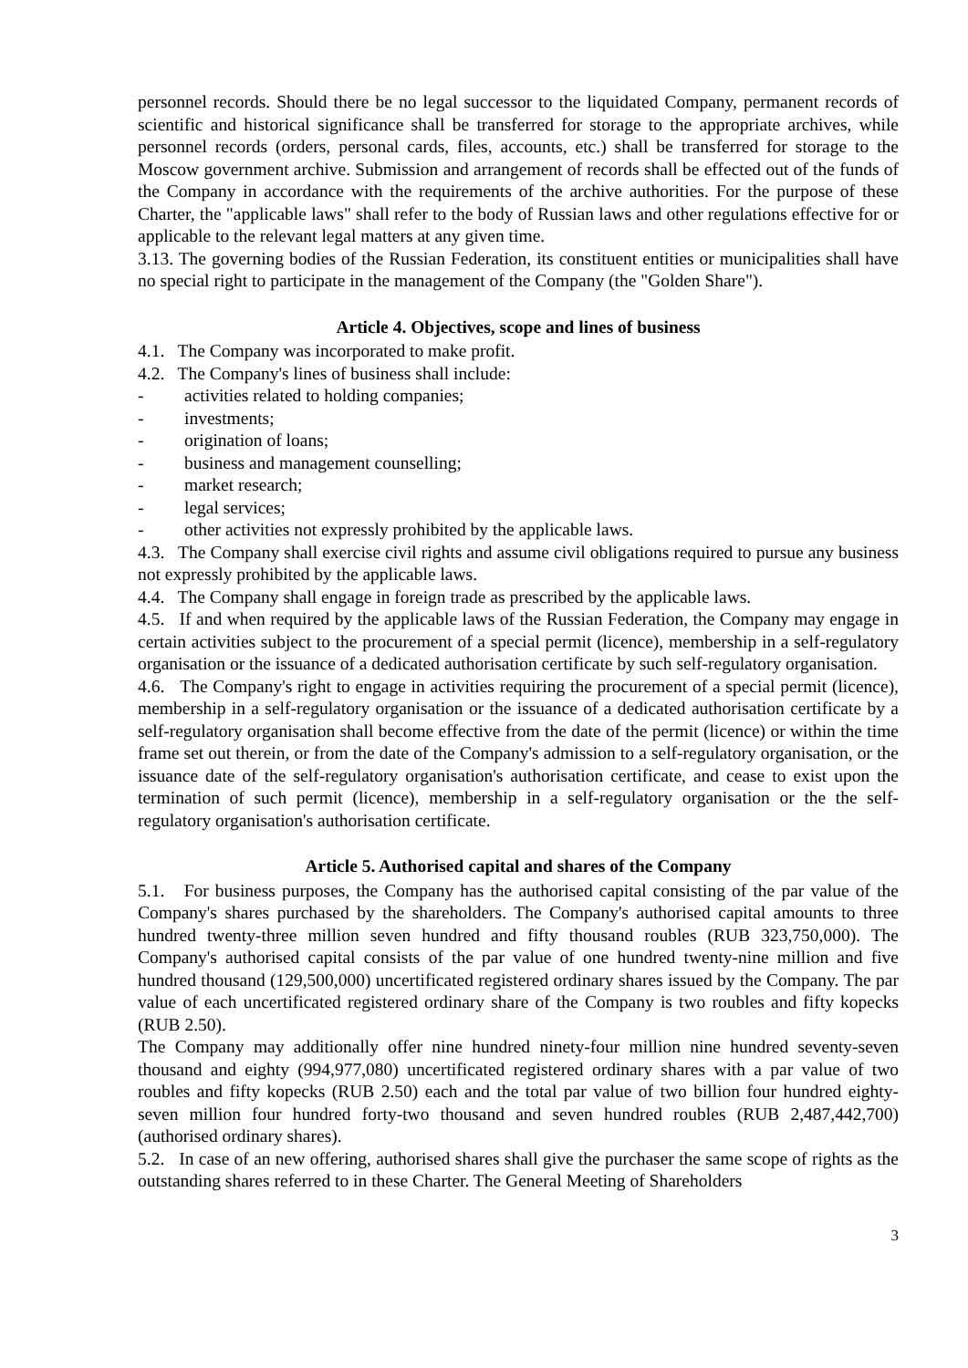personnel records. Should there be no legal successor to the liquidated Company, permanent records of scientific and historical significance shall be transferred for storage to the appropriate archives, while personnel records (orders, personal cards, files, accounts, etc.) shall be transferred for storage to the Moscow government archive. Submission and arrangement of records shall be effected out of the funds of the Company in accordance with the requirements of the archive authorities. For the purpose of these Charter, the "applicable laws" shall refer to the body of Russian laws and other regulations effective for or applicable to the relevant legal matters at any given time.
3.13. The governing bodies of the Russian Federation, its constituent entities or municipalities shall have no special right to participate in the management of the Company (the "Golden Share").
Article 4. Objectives, scope and lines of business
4.1. The Company was incorporated to make profit.
4.2. The Company's lines of business shall include:
- activities related to holding companies;
- investments;
- origination of loans;
- business and management counselling;
- market research;
- legal services;
- other activities not expressly prohibited by the applicable laws.
4.3. The Company shall exercise civil rights and assume civil obligations required to pursue any business not expressly prohibited by the applicable laws.
4.4. The Company shall engage in foreign trade as prescribed by the applicable laws.
4.5. If and when required by the applicable laws of the Russian Federation, the Company may engage in certain activities subject to the procurement of a special permit (licence), membership in a self-regulatory organisation or the issuance of a dedicated authorisation certificate by such self-regulatory organisation.
4.6. The Company's right to engage in activities requiring the procurement of a special permit (licence), membership in a self-regulatory organisation or the issuance of a dedicated authorisation certificate by a self-regulatory organisation shall become effective from the date of the permit (licence) or within the time frame set out therein, or from the date of the Company's admission to a self-regulatory organisation, or the issuance date of the self-regulatory organisation's authorisation certificate, and cease to exist upon the termination of such permit (licence), membership in a self-regulatory organisation or the the self-regulatory organisation's authorisation certificate.
Article 5. Authorised capital and shares of the Company
5.1. For business purposes, the Company has the authorised capital consisting of the par value of the Company's shares purchased by the shareholders. The Company's authorised capital amounts to three hundred twenty-three million seven hundred and fifty thousand roubles (RUB 323,750,000). The Company's authorised capital consists of the par value of one hundred twenty-nine million and five hundred thousand (129,500,000) uncertificated registered ordinary shares issued by the Company. The par value of each uncertificated registered ordinary share of the Company is two roubles and fifty kopecks (RUB 2.50).
The Company may additionally offer nine hundred ninety-four million nine hundred seventy-seven thousand and eighty (994,977,080) uncertificated registered ordinary shares with a par value of two roubles and fifty kopecks (RUB 2.50) each and the total par value of two billion four hundred eighty-seven million four hundred forty-two thousand and seven hundred roubles (RUB 2,487,442,700) (authorised ordinary shares).
5.2. In case of an new offering, authorised shares shall give the purchaser the same scope of rights as the outstanding shares referred to in these Charter. The General Meeting of Shareholders
3